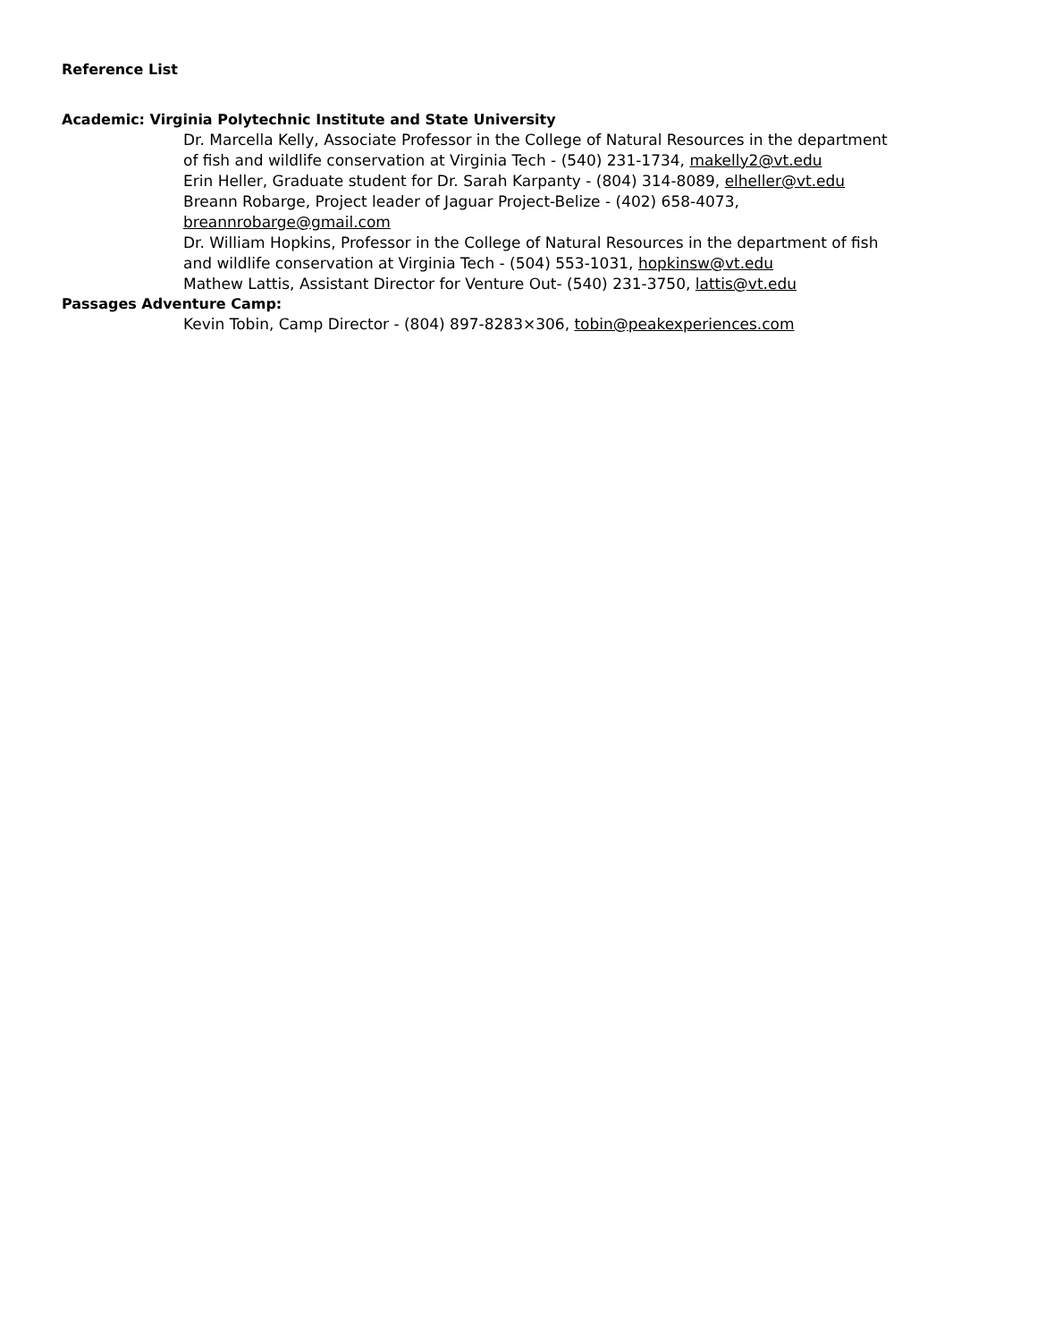Reference List
Academic: Virginia Polytechnic Institute and State University
Dr. Marcella Kelly, Associate Professor in the College of Natural Resources in the department of fish and wildlife conservation at Virginia Tech - (540) 231-1734, makelly2@vt.edu
Erin Heller, Graduate student for Dr. Sarah Karpanty - (804) 314-8089, elheller@vt.edu
Breann Robarge, Project leader of Jaguar Project-Belize - (402) 658-4073, breannrobarge@gmail.com
Dr. William Hopkins, Professor in the College of Natural Resources in the department of fish and wildlife conservation at Virginia Tech - (504) 553-1031, hopkinsw@vt.edu
Mathew Lattis, Assistant Director for Venture Out- (540) 231-3750, lattis@vt.edu
Passages Adventure Camp:
Kevin Tobin, Camp Director - (804) 897-8283×306, tobin@peakexperiences.com